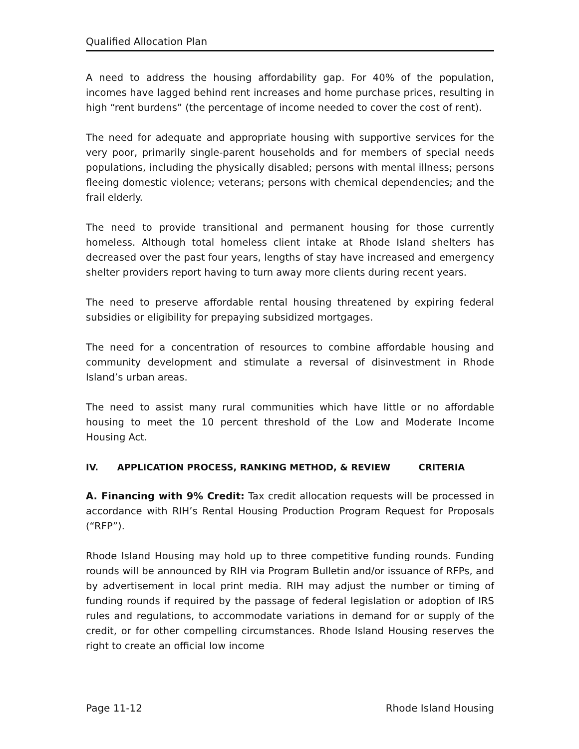Qualified Allocation Plan
A need to address the housing affordability gap. For 40% of the population, incomes have lagged behind rent increases and home purchase prices, resulting in high “rent burdens” (the percentage of income needed to cover the cost of rent).
The need for adequate and appropriate housing with supportive services for the very poor, primarily single-parent households and for members of special needs populations, including the physically disabled; persons with mental illness; persons fleeing domestic violence; veterans; persons with chemical dependencies; and the frail elderly.
The need to provide transitional and permanent housing for those currently homeless. Although total homeless client intake at Rhode Island shelters has decreased over the past four years, lengths of stay have increased and emergency shelter providers report having to turn away more clients during recent years.
The need to preserve affordable rental housing threatened by expiring federal subsidies or eligibility for prepaying subsidized mortgages.
The need for a concentration of resources to combine affordable housing and community development and stimulate a reversal of disinvestment in Rhode Island’s urban areas.
The need to assist many rural communities which have little or no affordable housing to meet the 10 percent threshold of the Low and Moderate Income Housing Act.
IV. APPLICATION PROCESS, RANKING METHOD, & REVIEW CRITERIA
A. Financing with 9% Credit: Tax credit allocation requests will be processed in accordance with RIH’s Rental Housing Production Program Request for Proposals (“RFP”).
Rhode Island Housing may hold up to three competitive funding rounds. Funding rounds will be announced by RIH via Program Bulletin and/or issuance of RFPs, and by advertisement in local print media. RIH may adjust the number or timing of funding rounds if required by the passage of federal legislation or adoption of IRS rules and regulations, to accommodate variations in demand for or supply of the credit, or for other compelling circumstances. Rhode Island Housing reserves the right to create an official low income
Page 11-12 Rhode Island Housing